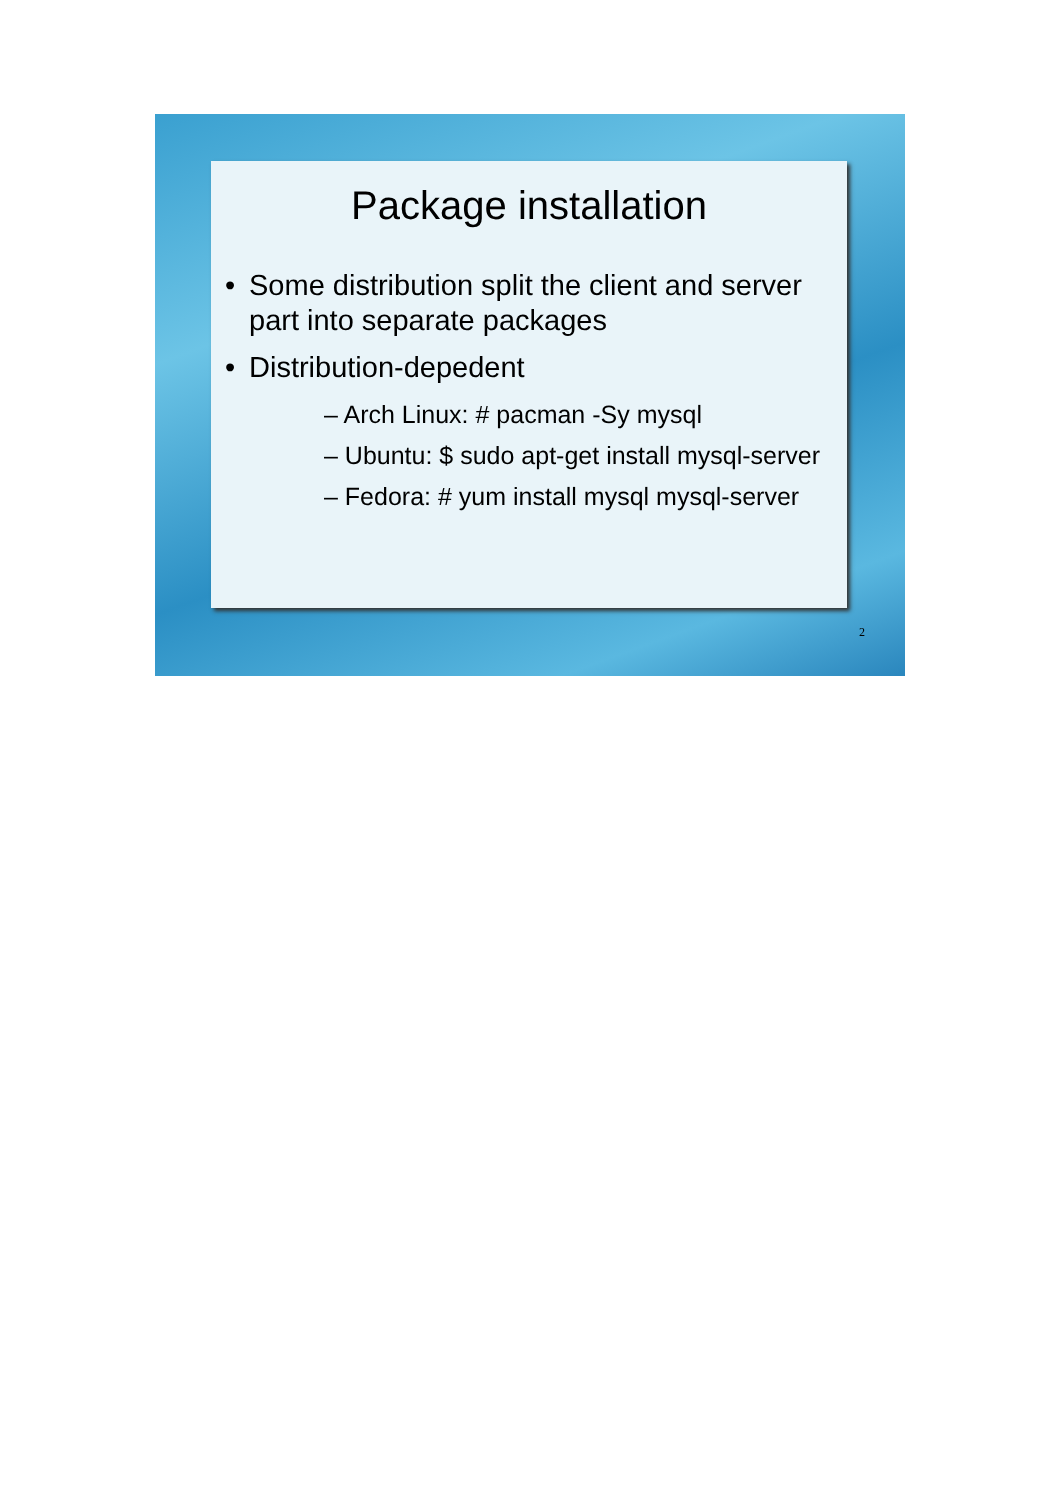Package installation
Some distribution split the client and server part into separate packages
Distribution-depedent
– Arch Linux: # pacman -Sy mysql
– Ubuntu: $ sudo apt-get install mysql-server
– Fedora: # yum install mysql mysql-server
2